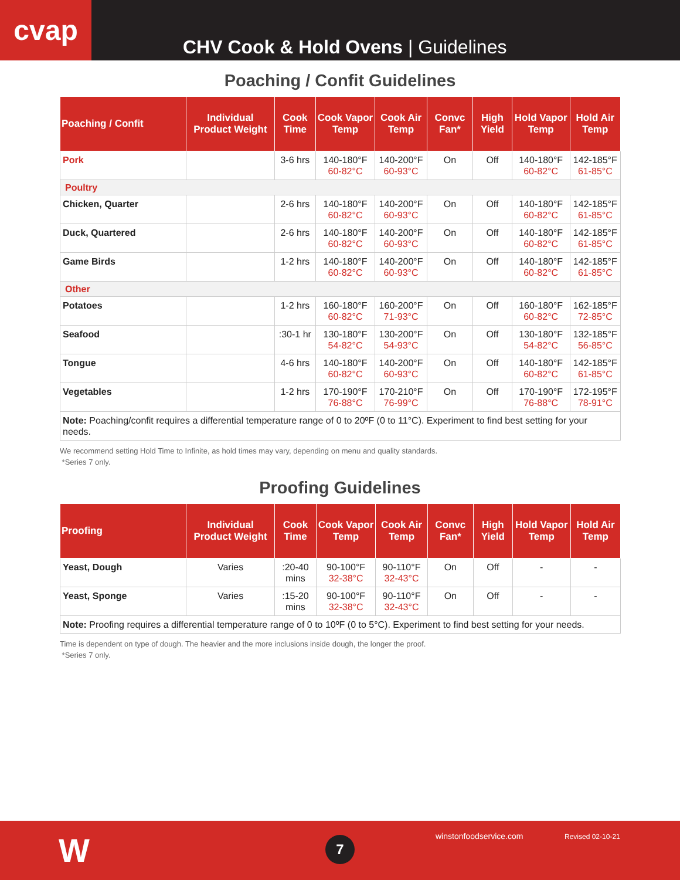cvap
CHV Cook & Hold Ovens | Guidelines
Poaching / Confit Guidelines
| Poaching / Confit | Individual Product Weight | Cook Time | Cook Vapor Temp | Cook Air Temp | Convc Fan* | High Yield | Hold Vapor Temp | Hold Air Temp |
| --- | --- | --- | --- | --- | --- | --- | --- | --- |
| Pork | | 3-6 hrs | 140-180°F 60-82°C | 140-200°F 60-93°C | On | Off | 140-180°F 60-82°C | 142-185°F 61-85°C |
| Poultry | | | | | | | | |
| Chicken, Quarter | | 2-6 hrs | 140-180°F 60-82°C | 140-200°F 60-93°C | On | Off | 140-180°F 60-82°C | 142-185°F 61-85°C |
| Duck, Quartered | | 2-6 hrs | 140-180°F 60-82°C | 140-200°F 60-93°C | On | Off | 140-180°F 60-82°C | 142-185°F 61-85°C |
| Game Birds | | 1-2 hrs | 140-180°F 60-82°C | 140-200°F 60-93°C | On | Off | 140-180°F 60-82°C | 142-185°F 61-85°C |
| Other | | | | | | | | |
| Potatoes | | 1-2 hrs | 160-180°F 60-82°C | 160-200°F 71-93°C | On | Off | 160-180°F 60-82°C | 162-185°F 72-85°C |
| Seafood | | :30-1 hr | 130-180°F 54-82°C | 130-200°F 54-93°C | On | Off | 130-180°F 54-82°C | 132-185°F 56-85°C |
| Tongue | | 4-6 hrs | 140-180°F 60-82°C | 140-200°F 60-93°C | On | Off | 140-180°F 60-82°C | 142-185°F 61-85°C |
| Vegetables | | 1-2 hrs | 170-190°F 76-88°C | 170-210°F 76-99°C | On | Off | 170-190°F 76-88°C | 172-195°F 78-91°C |
| Note: Poaching/confit requires a differential temperature range of 0 to 20ºF (0 to 11°C). Experiment to find best setting for your needs. | | | | | | | | |
We recommend setting Hold Time to Infinite, as hold times may vary, depending on menu and quality standards.
*Series 7 only.
Proofing Guidelines
| Proofing | Individual Product Weight | Cook Time | Cook Vapor Temp | Cook Air Temp | Convc Fan* | High Yield | Hold Vapor Temp | Hold Air Temp |
| --- | --- | --- | --- | --- | --- | --- | --- | --- |
| Yeast, Dough | Varies | :20-40 mins | 90-100°F 32-38°C | 90-110°F 32-43°C | On | Off | - | - |
| Yeast, Sponge | Varies | :15-20 mins | 90-100°F 32-38°C | 90-110°F 32-43°C | On | Off | - | - |
| Note: Proofing requires a differential temperature range of 0 to 10ºF (0 to 5°C). Experiment to find best setting for your needs. | | | | | | | | |
Time is dependent on type of dough. The heavier and the more inclusions inside dough, the longer the proof.
*Series 7 only.
W 7 winstonfoodservice.com Revised 02-10-21